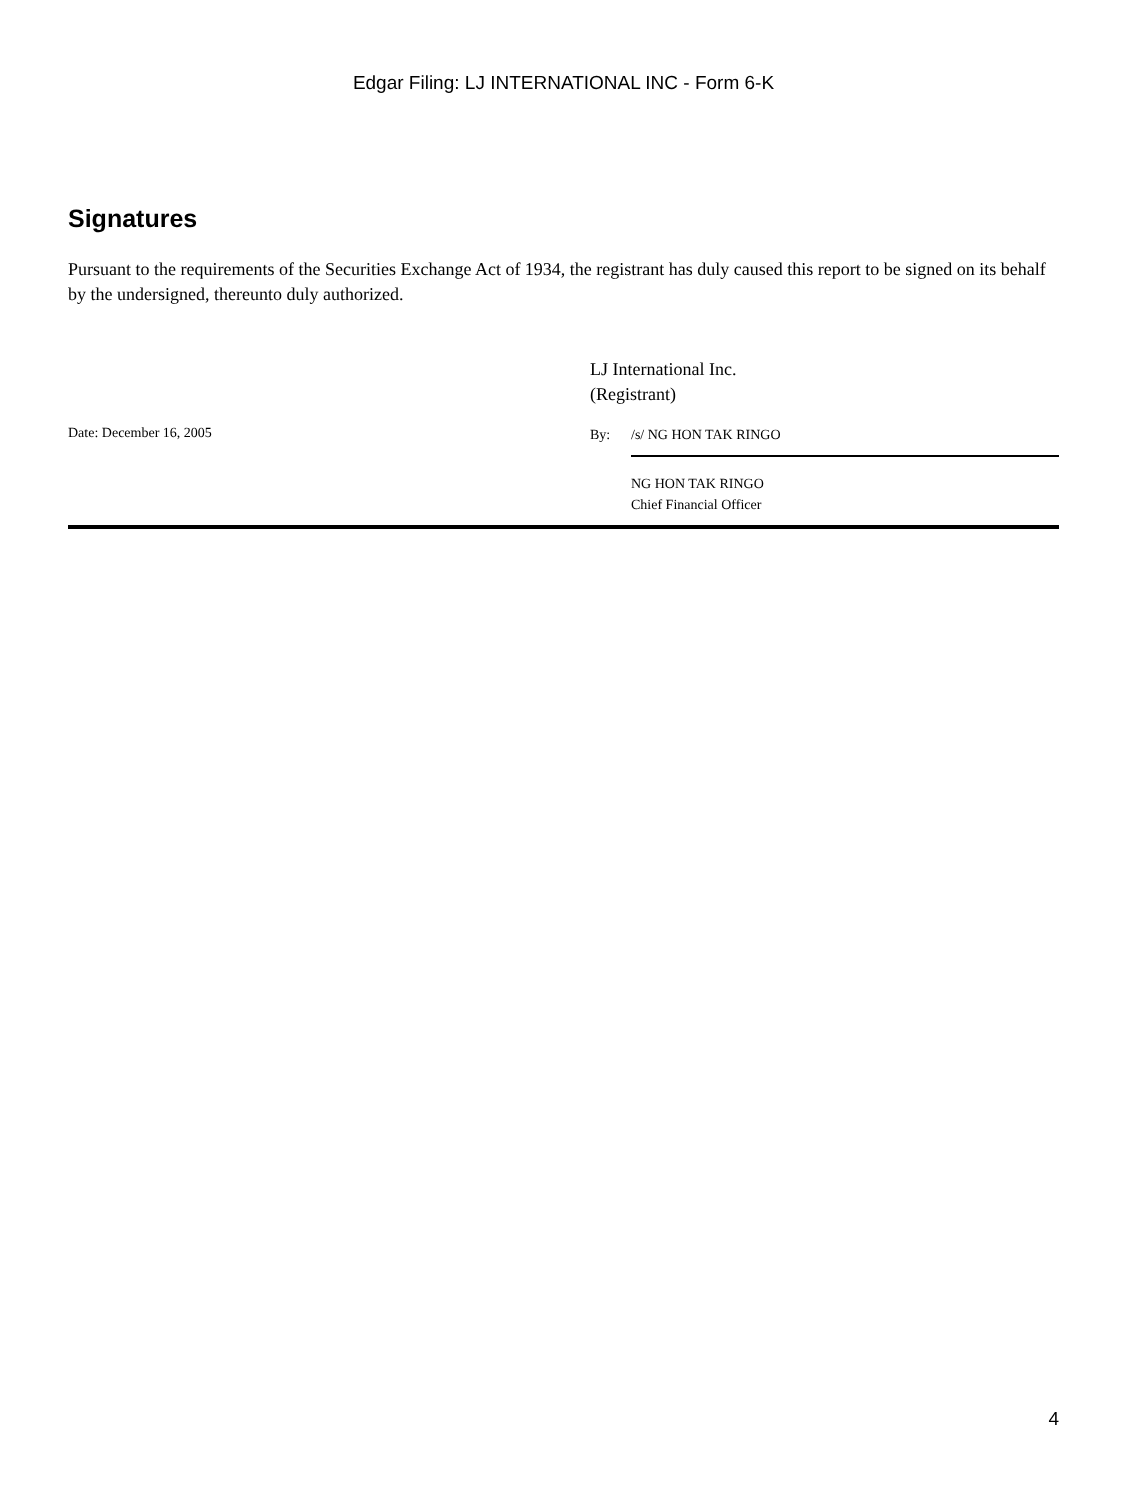Edgar Filing: LJ INTERNATIONAL INC - Form 6-K
Signatures
Pursuant to the requirements of the Securities Exchange Act of 1934, the registrant has duly caused this report to be signed on its behalf by the undersigned, thereunto duly authorized.
Date: December 16, 2005
LJ International Inc.
(Registrant)
By: /s/ NG HON TAK RINGO
NG HON TAK RINGO
Chief Financial Officer
4